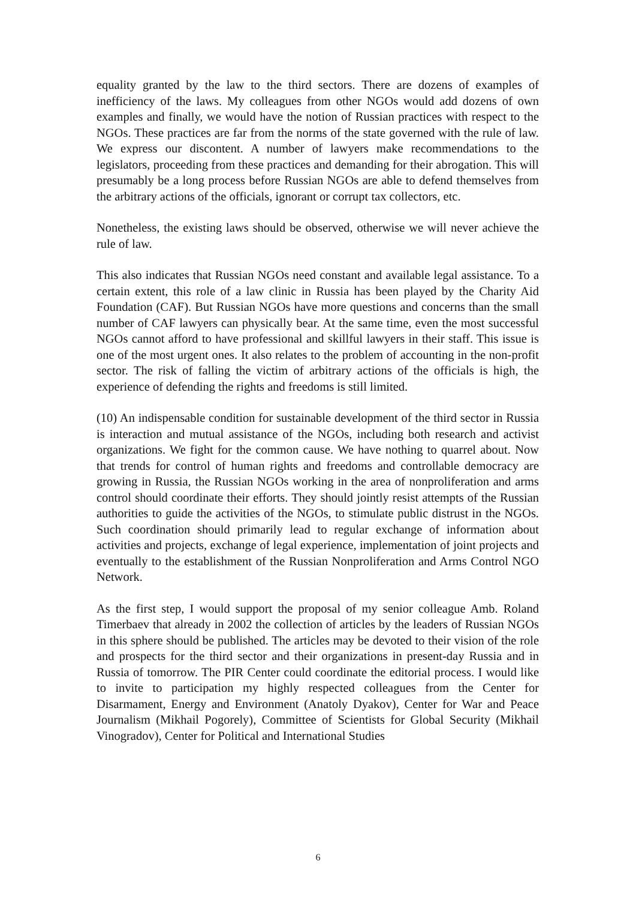equality granted by the law to the third sectors. There are dozens of examples of inefficiency of the laws. My colleagues from other NGOs would add dozens of own examples and finally, we would have the notion of Russian practices with respect to the NGOs. These practices are far from the norms of the state governed with the rule of law. We express our discontent. A number of lawyers make recommendations to the legislators, proceeding from these practices and demanding for their abrogation. This will presumably be a long process before Russian NGOs are able to defend themselves from the arbitrary actions of the officials, ignorant or corrupt tax collectors, etc.
Nonetheless, the existing laws should be observed, otherwise we will never achieve the rule of law.
This also indicates that Russian NGOs need constant and available legal assistance. To a certain extent, this role of a law clinic in Russia has been played by the Charity Aid Foundation (CAF). But Russian NGOs have more questions and concerns than the small number of CAF lawyers can physically bear. At the same time, even the most successful NGOs cannot afford to have professional and skillful lawyers in their staff. This issue is one of the most urgent ones. It also relates to the problem of accounting in the non-profit sector. The risk of falling the victim of arbitrary actions of the officials is high, the experience of defending the rights and freedoms is still limited.
(10) An indispensable condition for sustainable development of the third sector in Russia is interaction and mutual assistance of the NGOs, including both research and activist organizations. We fight for the common cause. We have nothing to quarrel about. Now that trends for control of human rights and freedoms and controllable democracy are growing in Russia, the Russian NGOs working in the area of nonproliferation and arms control should coordinate their efforts. They should jointly resist attempts of the Russian authorities to guide the activities of the NGOs, to stimulate public distrust in the NGOs. Such coordination should primarily lead to regular exchange of information about activities and projects, exchange of legal experience, implementation of joint projects and eventually to the establishment of the Russian Nonproliferation and Arms Control NGO Network.
As the first step, I would support the proposal of my senior colleague Amb. Roland Timerbaev that already in 2002 the collection of articles by the leaders of Russian NGOs in this sphere should be published. The articles may be devoted to their vision of the role and prospects for the third sector and their organizations in present-day Russia and in Russia of tomorrow. The PIR Center could coordinate the editorial process. I would like to invite to participation my highly respected colleagues from the Center for Disarmament, Energy and Environment (Anatoly Dyakov), Center for War and Peace Journalism (Mikhail Pogorely), Committee of Scientists for Global Security (Mikhail Vinogradov), Center for Political and International Studies
6